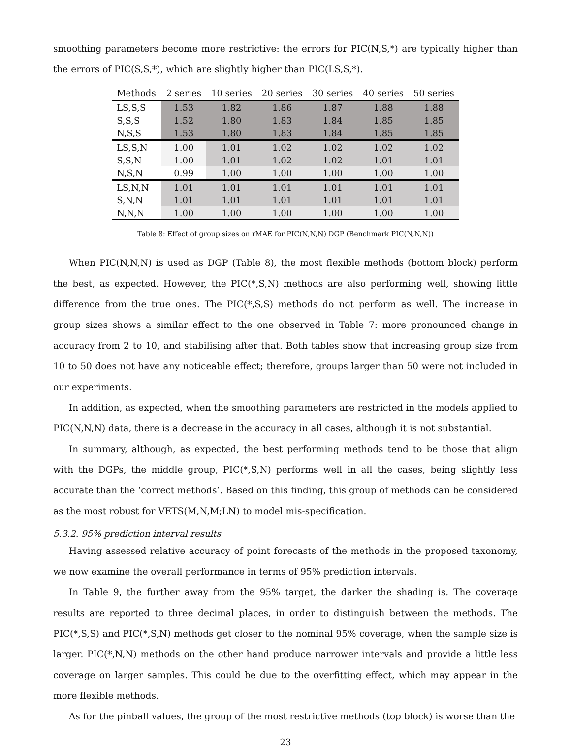smoothing parameters become more restrictive: the errors for PIC(N,S,*) are typically higher than the errors of PIC(S,S,*), which are slightly higher than PIC(LS,S,*).
| Methods | 2 series | 10 series | 20 series | 30 series | 40 series | 50 series |
| --- | --- | --- | --- | --- | --- | --- |
| LS,S,S | 1.53 | 1.82 | 1.86 | 1.87 | 1.88 | 1.88 |
| S,S,S | 1.52 | 1.80 | 1.83 | 1.84 | 1.85 | 1.85 |
| N,S,S | 1.53 | 1.80 | 1.83 | 1.84 | 1.85 | 1.85 |
| LS,S,N | 1.00 | 1.01 | 1.02 | 1.02 | 1.02 | 1.02 |
| S,S,N | 1.00 | 1.01 | 1.02 | 1.02 | 1.01 | 1.01 |
| N,S,N | 0.99 | 1.00 | 1.00 | 1.00 | 1.00 | 1.00 |
| LS,N,N | 1.01 | 1.01 | 1.01 | 1.01 | 1.01 | 1.01 |
| S,N,N | 1.01 | 1.01 | 1.01 | 1.01 | 1.01 | 1.01 |
| N,N,N | 1.00 | 1.00 | 1.00 | 1.00 | 1.00 | 1.00 |
Table 8: Effect of group sizes on rMAE for PIC(N,N,N) DGP (Benchmark PIC(N,N,N))
When PIC(N,N,N) is used as DGP (Table 8), the most flexible methods (bottom block) perform the best, as expected. However, the PIC(*,S,N) methods are also performing well, showing little difference from the true ones. The PIC(*,S,S) methods do not perform as well. The increase in group sizes shows a similar effect to the one observed in Table 7: more pronounced change in accuracy from 2 to 10, and stabilising after that. Both tables show that increasing group size from 10 to 50 does not have any noticeable effect; therefore, groups larger than 50 were not included in our experiments.
In addition, as expected, when the smoothing parameters are restricted in the models applied to PIC(N,N,N) data, there is a decrease in the accuracy in all cases, although it is not substantial.
In summary, although, as expected, the best performing methods tend to be those that align with the DGPs, the middle group, PIC(*,S,N) performs well in all the cases, being slightly less accurate than the ‘correct methods’. Based on this finding, this group of methods can be considered as the most robust for VETS(M,N,M;LN) to model mis-specification.
5.3.2. 95% prediction interval results
Having assessed relative accuracy of point forecasts of the methods in the proposed taxonomy, we now examine the overall performance in terms of 95% prediction intervals.
In Table 9, the further away from the 95% target, the darker the shading is. The coverage results are reported to three decimal places, in order to distinguish between the methods. The PIC(*,S,S) and PIC(*,S,N) methods get closer to the nominal 95% coverage, when the sample size is larger. PIC(*,N,N) methods on the other hand produce narrower intervals and provide a little less coverage on larger samples. This could be due to the overfitting effect, which may appear in the more flexible methods.
As for the pinball values, the group of the most restrictive methods (top block) is worse than the
23